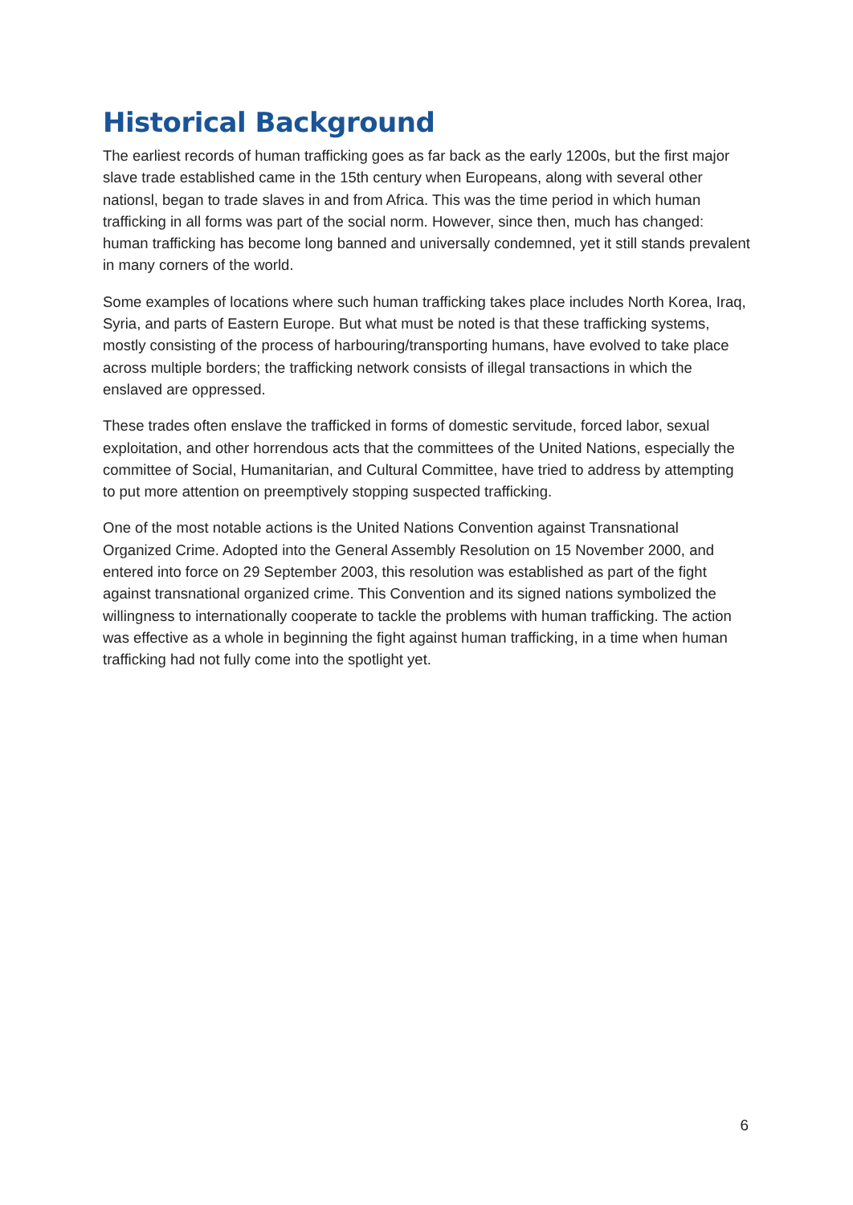Historical Background
The earliest records of human trafficking goes as far back as the early 1200s, but the first major slave trade established came in the 15th century when Europeans, along with several other nationsl, began to trade slaves in and from Africa. This was the time period in which human trafficking in all forms was part of the social norm. However, since then, much has changed: human trafficking has become long banned and universally condemned, yet it still stands prevalent in many corners of the world.
Some examples of locations where such human trafficking takes place includes North Korea, Iraq, Syria, and parts of Eastern Europe. But what must be noted is that these trafficking systems, mostly consisting of the process of harbouring/transporting humans, have evolved to take place across multiple borders; the trafficking network consists of illegal transactions in which the enslaved are oppressed.
These trades often enslave the trafficked in forms of domestic servitude, forced labor, sexual exploitation, and other horrendous acts that the committees of the United Nations, especially the committee of Social, Humanitarian, and Cultural Committee, have tried to address by attempting to put more attention on preemptively stopping suspected trafficking.
One of the most notable actions is the United Nations Convention against Transnational Organized Crime. Adopted into the General Assembly Resolution on 15 November 2000, and entered into force on 29 September 2003, this resolution was established as part of the fight against transnational organized crime. This Convention and its signed nations symbolized the willingness to internationally cooperate to tackle the problems with human trafficking. The action was effective as a whole in beginning the fight against human trafficking, in a time when human trafficking had not fully come into the spotlight yet.
6